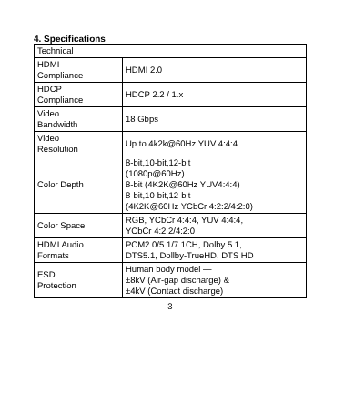4. Specifications
| Technical | |
| HDMI Compliance | HDMI 2.0 |
| HDCP Compliance | HDCP 2.2 / 1.x |
| Video Bandwidth | 18 Gbps |
| Video Resolution | Up to 4k2k@60Hz YUV 4:4:4 |
| Color Depth | 8-bit,10-bit,12-bit (1080p@60Hz) 8-bit (4K2K@60Hz YUV4:4:4) 8-bit,10-bit,12-bit (4K2K@60Hz YCbCr 4:2:2/4:2:0) |
| Color Space | RGB, YCbCr 4:4:4, YUV 4:4:4, YCbCr 4:2:2/4:2:0 |
| HDMI Audio Formats | PCM2.0/5.1/7.1CH, Dolby 5.1, DTS5.1, Dollby-TrueHD, DTS HD |
| ESD Protection | Human body model — ±8kV (Air-gap discharge) & ±4kV (Contact discharge) |
3